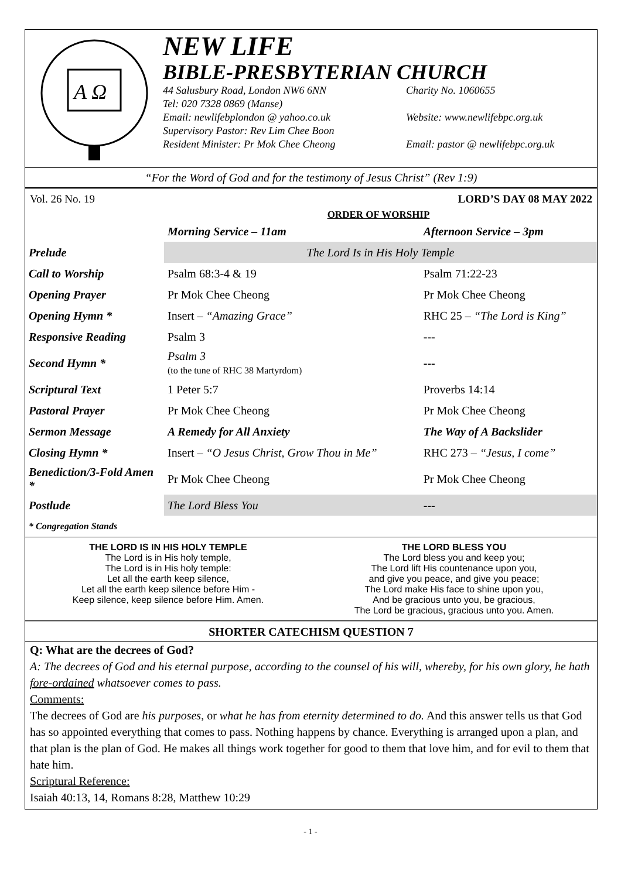A Ω
NEW LIFE
BIBLE-PRESBYTERIAN CHURCH
44 Salusbury Road, London NW6 6NN Charity No. 1060655 Tel: 020 7328 0869 (Manse) Email: newlifebplondon @ yahoo.co.uk Website: www.newlifebpc.org.uk Supervisory Pastor: Rev Lim Chee Boon Resident Minister: Pr Mok Chee Cheong Email: pastor @ newlifebpc.org.uk
“For the Word of God and for the testimony of Jesus Christ” (Rev 1:9)
Vol. 26 No. 19 LORD’S DAY 08 MAY 2022
ORDER OF WORSHIP
| | Morning Service – 11am | Afternoon Service – 3pm |
| --- | --- | --- |
| Prelude | The Lord Is in His Holy Temple | |
| Call to Worship | Psalm 68:3-4 & 19 | Psalm 71:22-23 |
| Opening Prayer | Pr Mok Chee Cheong | Pr Mok Chee Cheong |
| Opening Hymn * | Insert – “Amazing Grace” | RHC 25 – “The Lord is King” |
| Responsive Reading | Psalm 3 | --- |
| Second Hymn * | Psalm 3 (to the tune of RHC 38 Martyrdom) | --- |
| Scriptural Text | 1 Peter 5:7 | Proverbs 14:14 |
| Pastoral Prayer | Pr Mok Chee Cheong | Pr Mok Chee Cheong |
| Sermon Message | A Remedy for All Anxiety | The Way of A Backslider |
| Closing Hymn * | Insert – “O Jesus Christ, Grow Thou in Me” | RHC 273 – “Jesus, I come” |
| Benediction/3-Fold Amen * | Pr Mok Chee Cheong | Pr Mok Chee Cheong |
| Postlude | The Lord Bless You | --- |
| * Congregation Stands | | |
THE LORD IS IN HIS HOLY TEMPLE
The Lord is in His holy temple,
The Lord is in His holy temple:
Let all the earth keep silence,
Let all the earth keep silence before Him -
Keep silence, keep silence before Him. Amen.
THE LORD BLESS YOU
The Lord bless you and keep you;
The Lord lift His countenance upon you,
and give you peace, and give you peace;
The Lord make His face to shine upon you,
And be gracious unto you, be gracious,
The Lord be gracious, gracious unto you. Amen.
SHORTER CATECHISM QUESTION 7
Q: What are the decrees of God?
A: The decrees of God and his eternal purpose, according to the counsel of his will, whereby, for his own glory, he hath fore-ordained whatsoever comes to pass.
Comments:
The decrees of God are his purposes, or what he has from eternity determined to do. And this answer tells us that God has so appointed everything that comes to pass. Nothing happens by chance. Everything is arranged upon a plan, and that plan is the plan of God. He makes all things work together for good to them that love him, and for evil to them that hate him.
Scriptural Reference:
Isaiah 40:13, 14, Romans 8:28, Matthew 10:29
- 1 -